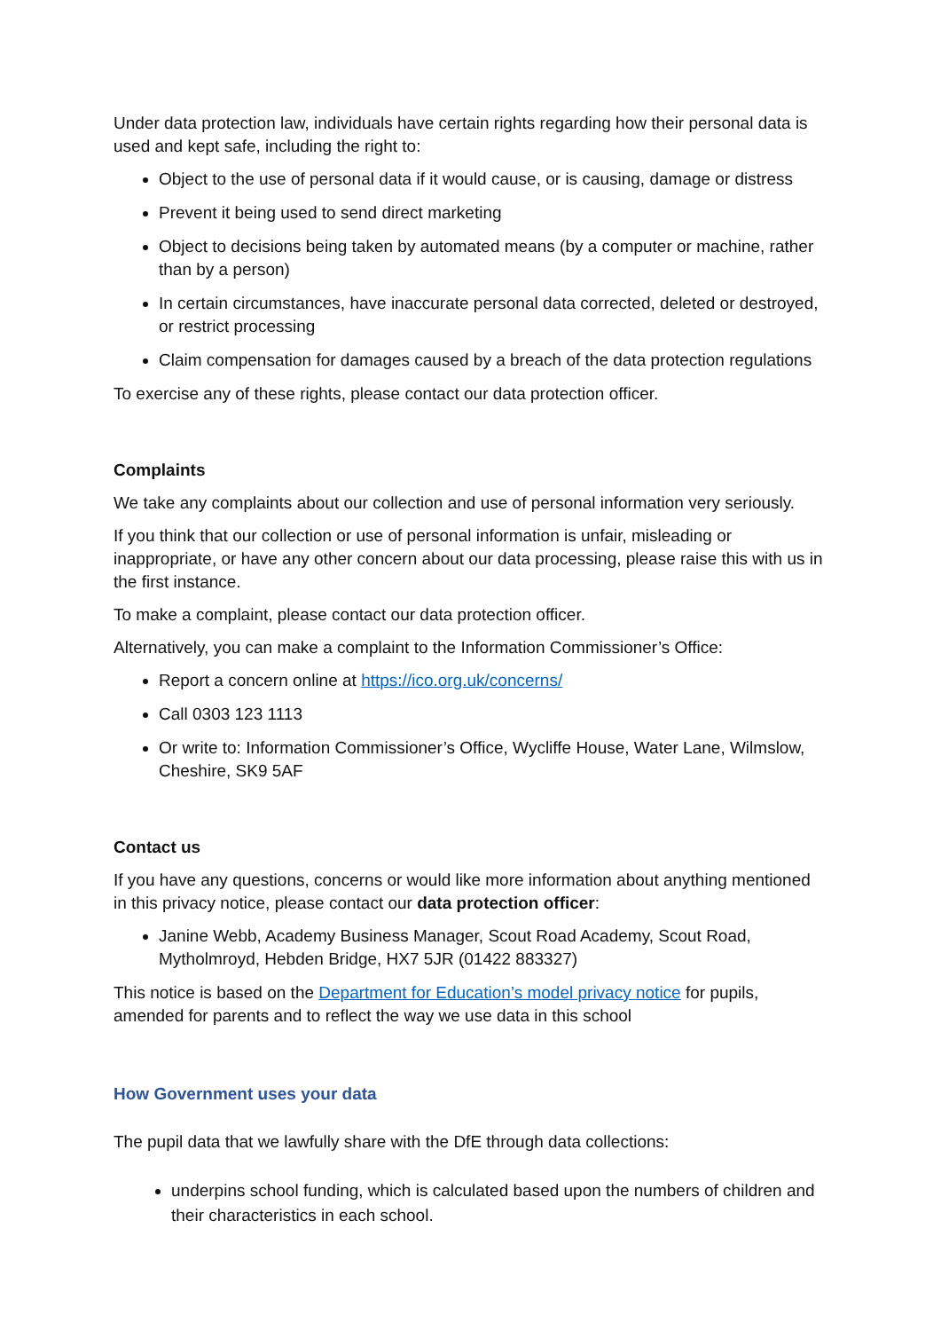Under data protection law, individuals have certain rights regarding how their personal data is used and kept safe, including the right to:
Object to the use of personal data if it would cause, or is causing, damage or distress
Prevent it being used to send direct marketing
Object to decisions being taken by automated means (by a computer or machine, rather than by a person)
In certain circumstances, have inaccurate personal data corrected, deleted or destroyed, or restrict processing
Claim compensation for damages caused by a breach of the data protection regulations
To exercise any of these rights, please contact our data protection officer.
Complaints
We take any complaints about our collection and use of personal information very seriously.
If you think that our collection or use of personal information is unfair, misleading or inappropriate, or have any other concern about our data processing, please raise this with us in the first instance.
To make a complaint, please contact our data protection officer.
Alternatively, you can make a complaint to the Information Commissioner’s Office:
Report a concern online at https://ico.org.uk/concerns/
Call 0303 123 1113
Or write to: Information Commissioner’s Office, Wycliffe House, Water Lane, Wilmslow, Cheshire, SK9 5AF
Contact us
If you have any questions, concerns or would like more information about anything mentioned in this privacy notice, please contact our data protection officer:
Janine Webb, Academy Business Manager, Scout Road Academy, Scout Road, Mytholmroyd, Hebden Bridge, HX7 5JR (01422 883327)
This notice is based on the Department for Education’s model privacy notice for pupils, amended for parents and to reflect the way we use data in this school
How Government uses your data
The pupil data that we lawfully share with the DfE through data collections:
underpins school funding, which is calculated based upon the numbers of children and their characteristics in each school.